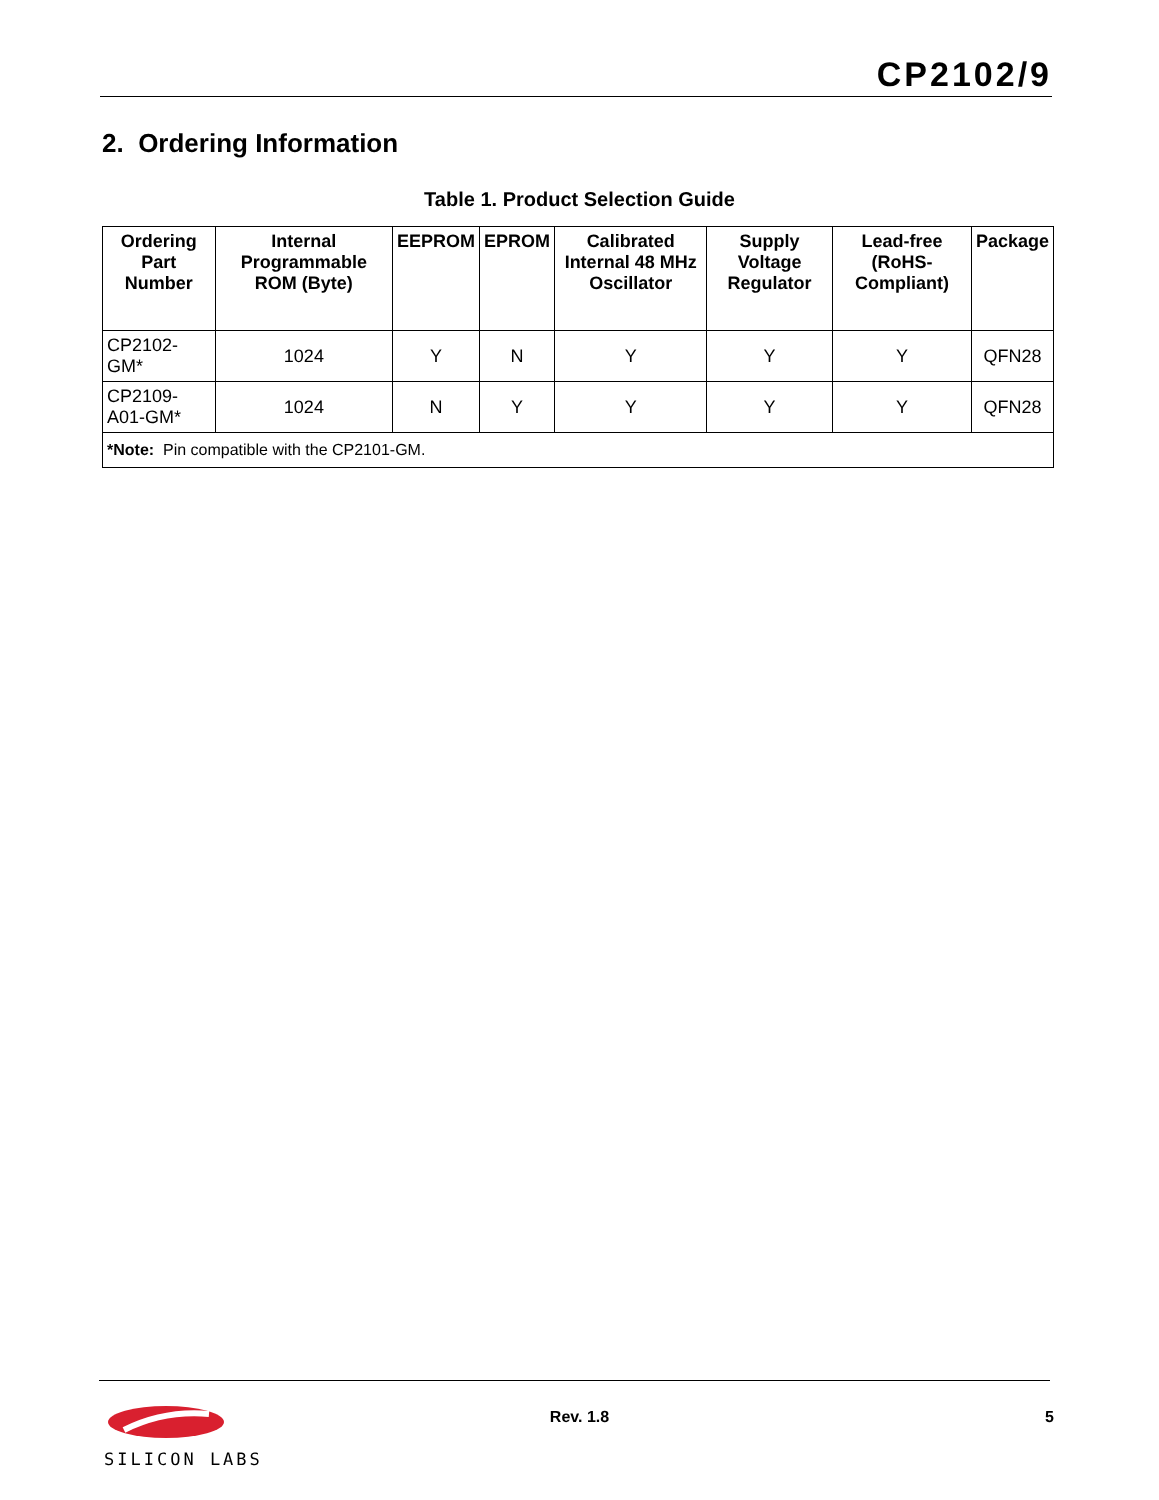CP2102/9
2. Ordering Information
Table 1. Product Selection Guide
| Ordering Part Number | Internal Programmable ROM (Byte) | EEPROM | EPROM | Calibrated Internal 48 MHz Oscillator | Supply Voltage Regulator | Lead-free (RoHS-Compliant) | Package |
| --- | --- | --- | --- | --- | --- | --- | --- |
| CP2102-GM* | 1024 | Y | N | Y | Y | Y | QFN28 |
| CP2109-A01-GM* | 1024 | N | Y | Y | Y | Y | QFN28 |
| *Note: Pin compatible with the CP2101-GM. | | | | | | | |
SILICON LABS
Rev. 1.8 5